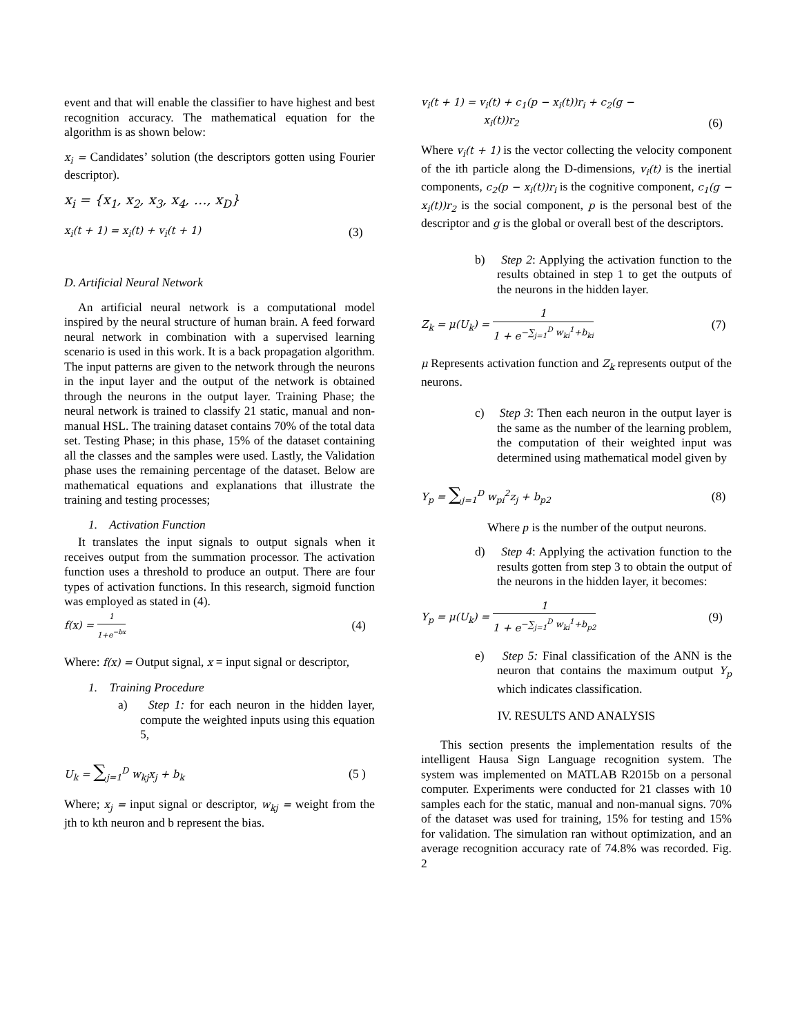event and that will enable the classifier to have highest and best recognition accuracy. The mathematical equation for the algorithm is as shown below:
x<sub>i</sub> = Candidates’ solution (the descriptors gotten using Fourier descriptor).
x<sub>i</sub> = {x<sub>1</sub>, x<sub>2</sub>, x<sub>3</sub>, x<sub>4</sub>, …, x<sub>D</sub>}
x<sub>i</sub>(t + 1) = x<sub>i</sub>(t) + v<sub>i</sub>(t + 1) (3)
D. Artificial Neural Network
An artificial neural network is a computational model inspired by the neural structure of human brain. A feed forward neural network in combination with a supervised learning scenario is used in this work. It is a back propagation algorithm. The input patterns are given to the network through the neurons in the input layer and the output of the network is obtained through the neurons in the output layer. Training Phase; the neural network is trained to classify 21 static, manual and non-manual HSL. The training dataset contains 70% of the total data set. Testing Phase; in this phase, 15% of the dataset containing all the classes and the samples were used. Lastly, the Validation phase uses the remaining percentage of the dataset. Below are mathematical equations and explanations that illustrate the training and testing processes;
1. Activation Function
It translates the input signals to output signals when it receives output from the summation processor. The activation function uses a threshold to produce an output. There are four types of activation functions. In this research, sigmoid function was employed as stated in (4).
f(x) = 1 1+e<sup>−bx</sup> (4)
Where: f(x) = Output signal, x = input signal or descriptor,
1. Training Procedure
a) Step 1: for each neuron in the hidden layer, compute the weighted inputs using this equation 5,
U<sub>k</sub> = ∑<sub>j=1</sub><sup>D</sup> w<sub>kj</sub>x<sub>j</sub> + b<sub>k</sub> (5 )
Where; x<sub>j</sub> = input signal or descriptor, w<sub>kj</sub> = weight from the jth to kth neuron and b represent the bias.
v<sub>i</sub>(t + 1) = v<sub>i</sub>(t) + c<sub>1</sub>(p − x<sub>i</sub>(t))r<sub>i</sub> + c<sub>2</sub>(g −
x<sub>i</sub>(t))r<sub>2</sub> (6)
Where v<sub>i</sub>(t + 1) is the vector collecting the velocity component of the ith particle along the D-dimensions, v<sub>i</sub>(t) is the inertial components, c<sub>2</sub>(p − x<sub>i</sub>(t))r<sub>i</sub> is the cognitive component, c<sub>1</sub>(g − x<sub>i</sub>(t))r<sub>2</sub> is the social component, p is the personal best of the descriptor and g is the global or overall best of the descriptors.
b) Step 2: Applying the activation function to the results obtained in step 1 to get the outputs of the neurons in the hidden layer.
Z<sub>k</sub> = μ(U<sub>k</sub>) = 1 1 + e<sup>−∑<sub>j=1</sub><sup>D</sup> w<sub>ki</sub><sup>1</sup>+b<sub>ki</sub></sup> (7)
μ Represents activation function and Z<sub>k</sub> represents output of the neurons.
c) Step 3: Then each neuron in the output layer is the same as the number of the learning problem, the computation of their weighted input was determined using mathematical model given by
Y<sub>p</sub> = ∑<sub>j=1</sub><sup>D</sup> w<sub>pi</sub><sup>2</sup>z<sub>j</sub> + b<sub>p2</sub> (8)
Where p is the number of the output neurons.
d) Step 4: Applying the activation function to the results gotten from step 3 to obtain the output of the neurons in the hidden layer, it becomes:
Y<sub>p</sub> = μ(U<sub>k</sub>) = 1 1 + e<sup>−∑<sub>j=1</sub><sup>D</sup> w<sub>ki</sub><sup>1</sup>+b<sub>p2</sub></sup> (9)
e) Step 5: Final classification of the ANN is the neuron that contains the maximum output Y<sub>p</sub> which indicates classification.
IV. RESULTS AND ANALYSIS
This section presents the implementation results of the intelligent Hausa Sign Language recognition system. The system was implemented on MATLAB R2015b on a personal computer. Experiments were conducted for 21 classes with 10 samples each for the static, manual and non-manual signs. 70% of the dataset was used for training, 15% for testing and 15% for validation. The simulation ran without optimization, and an average recognition accuracy rate of 74.8% was recorded. Fig. 2